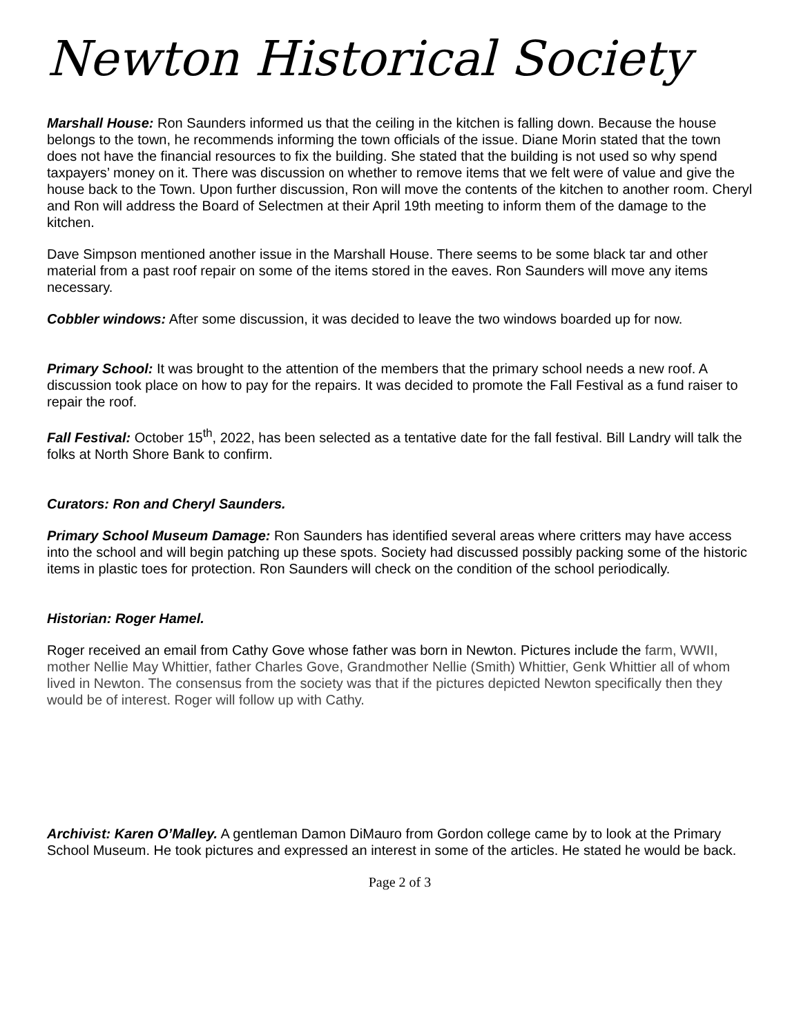Newton Historical Society
Marshall House: Ron Saunders informed us that the ceiling in the kitchen is falling down. Because the house belongs to the town, he recommends informing the town officials of the issue. Diane Morin stated that the town does not have the financial resources to fix the building. She stated that the building is not used so why spend taxpayers’ money on it. There was discussion on whether to remove items that we felt were of value and give the house back to the Town. Upon further discussion, Ron will move the contents of the kitchen to another room. Cheryl and Ron will address the Board of Selectmen at their April 19th meeting to inform them of the damage to the kitchen.
Dave Simpson mentioned another issue in the Marshall House. There seems to be some black tar and other material from a past roof repair on some of the items stored in the eaves. Ron Saunders will move any items necessary.
Cobbler windows: After some discussion, it was decided to leave the two windows boarded up for now.
Primary School: It was brought to the attention of the members that the primary school needs a new roof. A discussion took place on how to pay for the repairs. It was decided to promote the Fall Festival as a fund raiser to repair the roof.
Fall Festival: October 15<sup>th</sup>, 2022, has been selected as a tentative date for the fall festival. Bill Landry will talk the folks at North Shore Bank to confirm.
Curators: Ron and Cheryl Saunders.
Primary School Museum Damage: Ron Saunders has identified several areas where critters may have access into the school and will begin patching up these spots. Society had discussed possibly packing some of the historic items in plastic toes for protection. Ron Saunders will check on the condition of the school periodically.
Historian: Roger Hamel.
Roger received an email from Cathy Gove whose father was born in Newton. Pictures include the farm, WWII, mother Nellie May Whittier, father Charles Gove, Grandmother Nellie (Smith) Whittier, Genk Whittier all of whom lived in Newton. The consensus from the society was that if the pictures depicted Newton specifically then they would be of interest. Roger will follow up with Cathy.
Archivist: Karen O’Malley. A gentleman Damon DiMauro from Gordon college came by to look at the Primary School Museum. He took pictures and expressed an interest in some of the articles. He stated he would be back.
Page 2 of 3